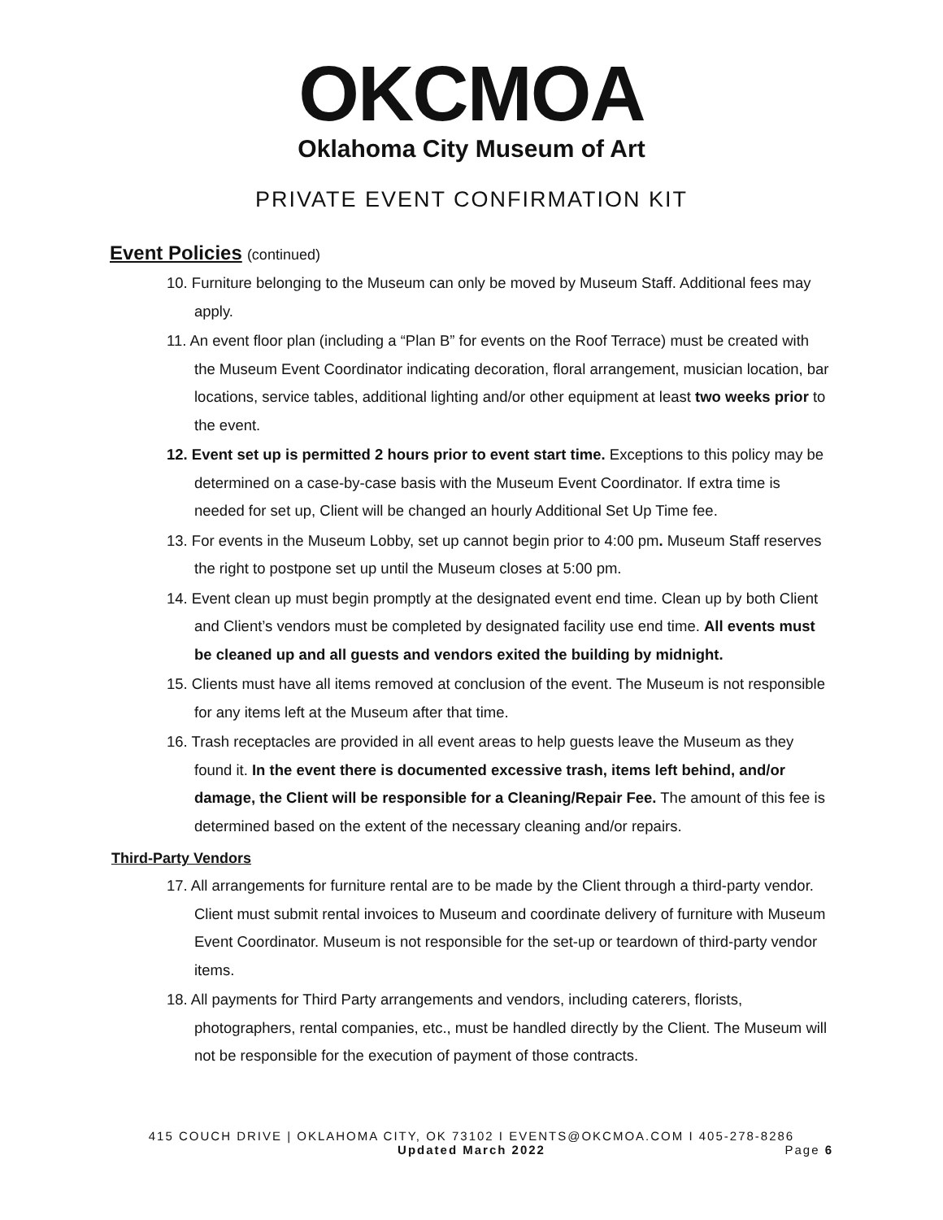OKCMOA
Oklahoma City Museum of Art
PRIVATE EVENT CONFIRMATION KIT
Event Policies (continued)
10. Furniture belonging to the Museum can only be moved by Museum Staff. Additional fees may apply.
11. An event floor plan (including a “Plan B” for events on the Roof Terrace) must be created with the Museum Event Coordinator indicating decoration, floral arrangement, musician location, bar locations, service tables, additional lighting and/or other equipment at least two weeks prior to the event.
12. Event set up is permitted 2 hours prior to event start time. Exceptions to this policy may be determined on a case-by-case basis with the Museum Event Coordinator. If extra time is needed for set up, Client will be changed an hourly Additional Set Up Time fee.
13. For events in the Museum Lobby, set up cannot begin prior to 4:00 pm. Museum Staff reserves the right to postpone set up until the Museum closes at 5:00 pm.
14. Event clean up must begin promptly at the designated event end time. Clean up by both Client and Client’s vendors must be completed by designated facility use end time. All events must be cleaned up and all guests and vendors exited the building by midnight.
15. Clients must have all items removed at conclusion of the event. The Museum is not responsible for any items left at the Museum after that time.
16. Trash receptacles are provided in all event areas to help guests leave the Museum as they found it. In the event there is documented excessive trash, items left behind, and/or damage, the Client will be responsible for a Cleaning/Repair Fee. The amount of this fee is determined based on the extent of the necessary cleaning and/or repairs.
Third-Party Vendors
17. All arrangements for furniture rental are to be made by the Client through a third-party vendor. Client must submit rental invoices to Museum and coordinate delivery of furniture with Museum Event Coordinator. Museum is not responsible for the set-up or teardown of third-party vendor items.
18. All payments for Third Party arrangements and vendors, including caterers, florists, photographers, rental companies, etc., must be handled directly by the Client. The Museum will not be responsible for the execution of payment of those contracts.
415 COUCH DRIVE | OKLAHOMA CITY, OK 73102 I EVENTS@OKCMOA.COM I 405-278-8286
Updated March 2022 Page 6